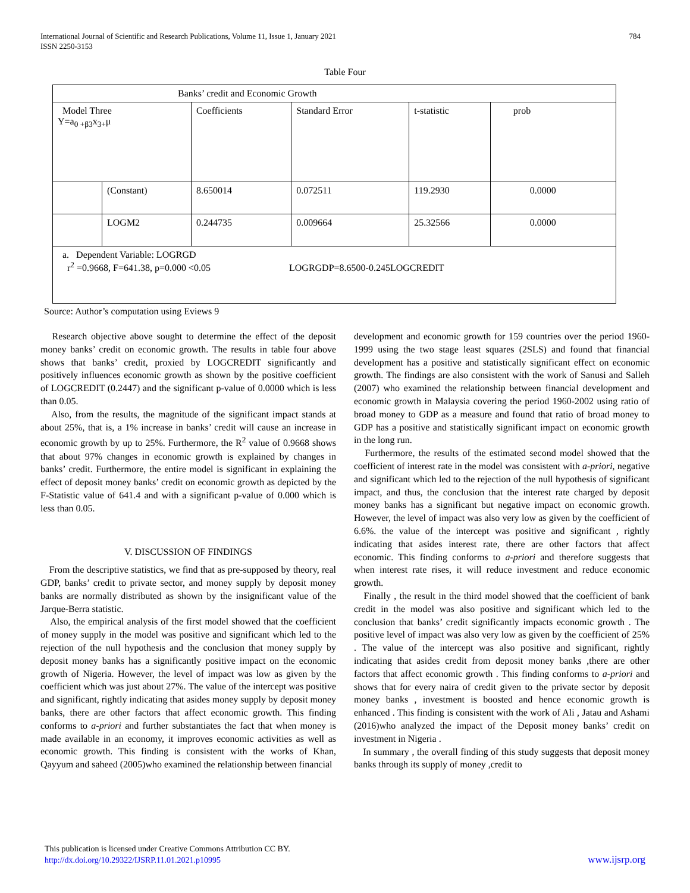International Journal of Scientific and Research Publications, Volume 11, Issue 1, January 2021
ISSN 2250-3153
784
Table Four
| Banks’ credit and Economic Growth | | | | | |
| Model Three Y=a<sub>0 +β3</sub>x<sub>3+</sub>μ | | Coefficients | Standard Error | t-statistic | prob |
| | (Constant) | 8.650014 | 0.072511 | 119.2930 | 0.0000 |
| | LOGM2 | 0.244735 | 0.009664 | 25.32566 | 0.0000 |
| a. Dependent Variable: LOGRGD r<sup>2</sup> =0.9668, F=641.38, p=0.000 <0.05 LOGRGDP=8.6500-0.245LOGCREDIT | | | | | |
Source: Author’s computation using Eviews 9
Research objective above sought to determine the effect of the deposit money banks’ credit on economic growth. The results in table four above shows that banks’ credit, proxied by LOGCREDIT significantly and positively influences economic growth as shown by the positive coefficient of LOGCREDIT (0.2447) and the significant p-value of 0.0000 which is less than 0.05.
Also, from the results, the magnitude of the significant impact stands at about 25%, that is, a 1% increase in banks’ credit will cause an increase in economic growth by up to 25%. Furthermore, the R<sup>2</sup> value of 0.9668 shows that about 97% changes in economic growth is explained by changes in banks’ credit. Furthermore, the entire model is significant in explaining the effect of deposit money banks’ credit on economic growth as depicted by the F-Statistic value of 641.4 and with a significant p-value of 0.000 which is less than 0.05.
V. DISCUSSION OF FINDINGS
From the descriptive statistics, we find that as pre-supposed by theory, real GDP, banks’ credit to private sector, and money supply by deposit money banks are normally distributed as shown by the insignificant value of the Jarque-Berra statistic.
Also, the empirical analysis of the first model showed that the coefficient of money supply in the model was positive and significant which led to the rejection of the null hypothesis and the conclusion that money supply by deposit money banks has a significantly positive impact on the economic growth of Nigeria. However, the level of impact was low as given by the coefficient which was just about 27%. The value of the intercept was positive and significant, rightly indicating that asides money supply by deposit money banks, there are other factors that affect economic growth. This finding conforms to a-priori and further substantiates the fact that when money is made available in an economy, it improves economic activities as well as economic growth. This finding is consistent with the works of Khan, Qayyum and saheed (2005)who examined the relationship between financial
development and economic growth for 159 countries over the period 1960-1999 using the two stage least squares (2SLS) and found that financial development has a positive and statistically significant effect on economic growth. The findings are also consistent with the work of Sanusi and Salleh (2007) who examined the relationship between financial development and economic growth in Malaysia covering the period 1960-2002 using ratio of broad money to GDP as a measure and found that ratio of broad money to GDP has a positive and statistically significant impact on economic growth in the long run.
Furthermore, the results of the estimated second model showed that the coefficient of interest rate in the model was consistent with a-priori, negative and significant which led to the rejection of the null hypothesis of significant impact, and thus, the conclusion that the interest rate charged by deposit money banks has a significant but negative impact on economic growth. However, the level of impact was also very low as given by the coefficient of 6.6%. the value of the intercept was positive and significant , rightly indicating that asides interest rate, there are other factors that affect economic. This finding conforms to a-priori and therefore suggests that when interest rate rises, it will reduce investment and reduce economic growth.
Finally , the result in the third model showed that the coefficient of bank credit in the model was also positive and significant which led to the conclusion that banks’ credit significantly impacts economic growth . The positive level of impact was also very low as given by the coefficient of 25% . The value of the intercept was also positive and significant, rightly indicating that asides credit from deposit money banks ,there are other factors that affect economic growth . This finding conforms to a-priori and shows that for every naira of credit given to the private sector by deposit money banks , investment is boosted and hence economic growth is enhanced . This finding is consistent with the work of Ali , Jatau and Ashami (2016)who analyzed the impact of the Deposit money banks’ credit on investment in Nigeria .
In summary , the overall finding of this study suggests that deposit money banks through its supply of money ,credit to
This publication is licensed under Creative Commons Attribution CC BY.
http://dx.doi.org/10.29322/IJSRP.11.01.2021.p10995
www.ijsrp.org